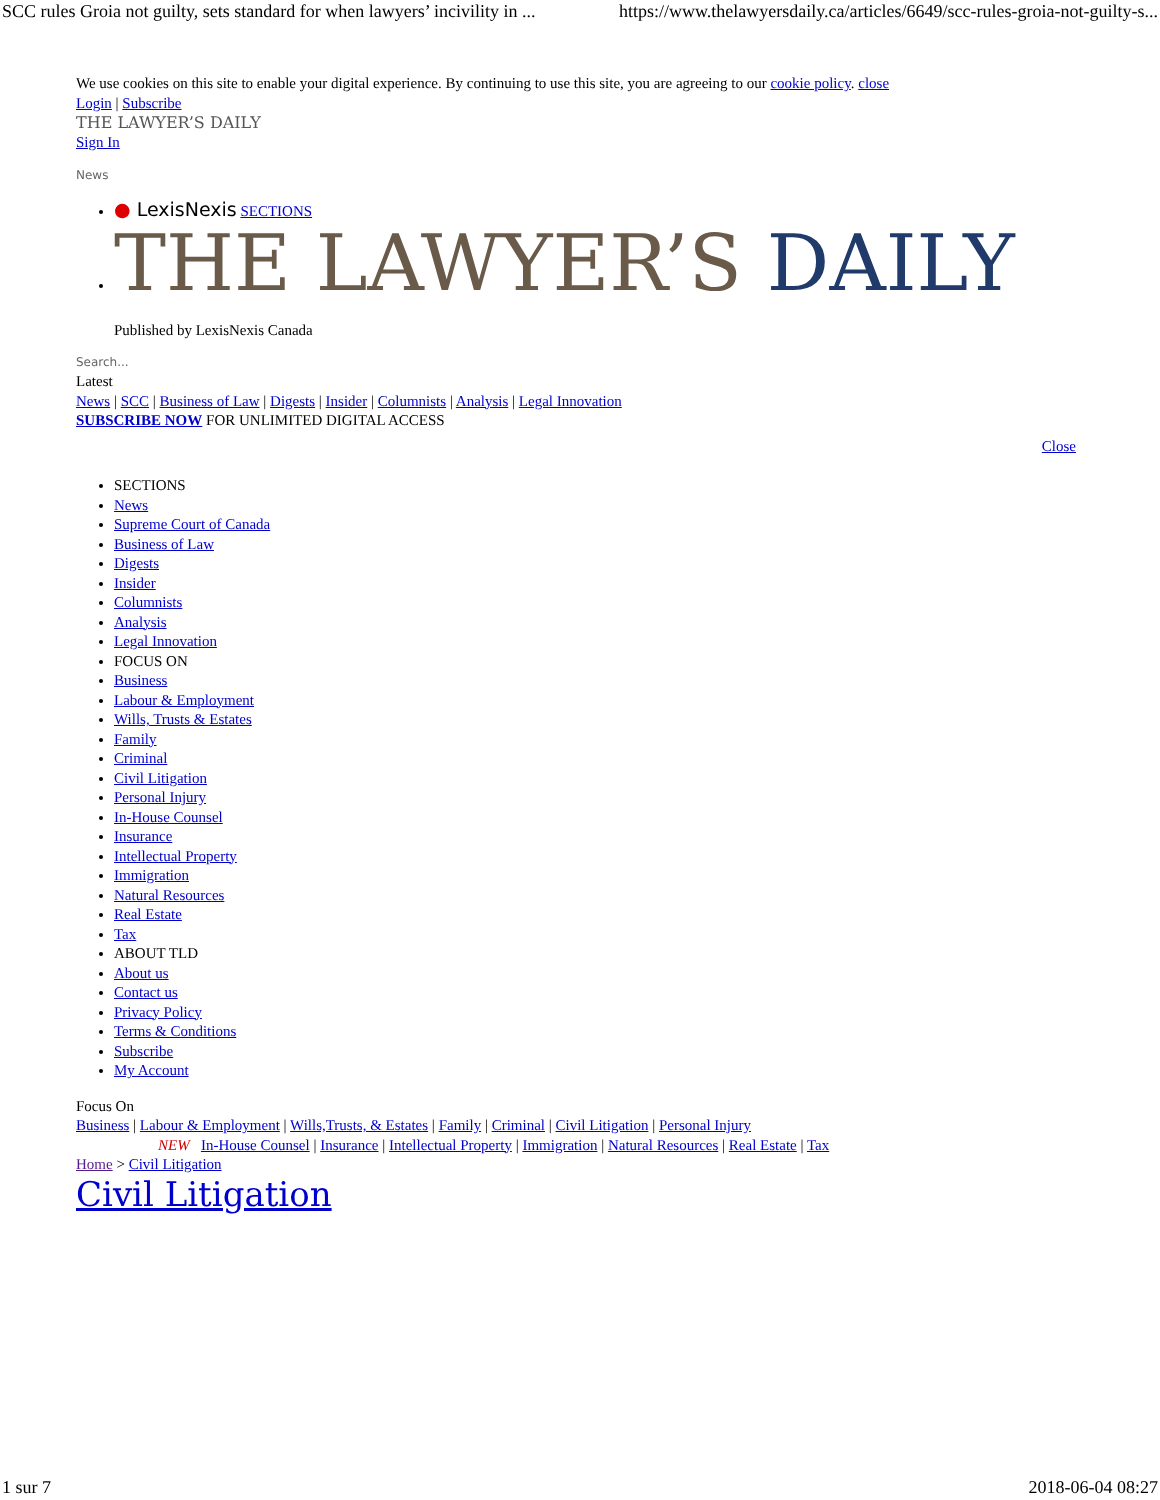SCC rules Groia not guilty, sets standard for when lawyers’ incivility in ... https://www.thelawyersdaily.ca/articles/6649/scc-rules-groia-not-guilty-s...
We use cookies on this site to enable your digital experience. By continuing to use this site, you are agreeing to our cookie policy. close
Login | Subscribe
THE LAWYER’S DAILY
Sign In
News
● LexisNexis SECTIONS
THE LAWYER’S DAILY
Published by LexisNexis Canada
Search...
Latest
News | SCC | Business of Law | Digests | Insider | Columnists | Analysis | Legal Innovation
SUBSCRIBE NOW FOR UNLIMITED DIGITAL ACCESS
Close
SECTIONS
News
Supreme Court of Canada
Business of Law
Digests
Insider
Columnists
Analysis
Legal Innovation
FOCUS ON
Business
Labour & Employment
Wills, Trusts & Estates
Family
Criminal
Civil Litigation
Personal Injury
In-House Counsel
Insurance
Intellectual Property
Immigration
Natural Resources
Real Estate
Tax
ABOUT TLD
About us
Contact us
Privacy Policy
Terms & Conditions
Subscribe
My Account
Focus On
Business | Labour & Employment | Wills,Trusts, & Estates | Family | Criminal | Civil Litigation | Personal Injury
NEW In-House Counsel | Insurance | Intellectual Property | Immigration | Natural Resources | Real Estate | Tax
Home > Civil Litigation
Civil Litigation
1 sur 7 2018-06-04 08:27